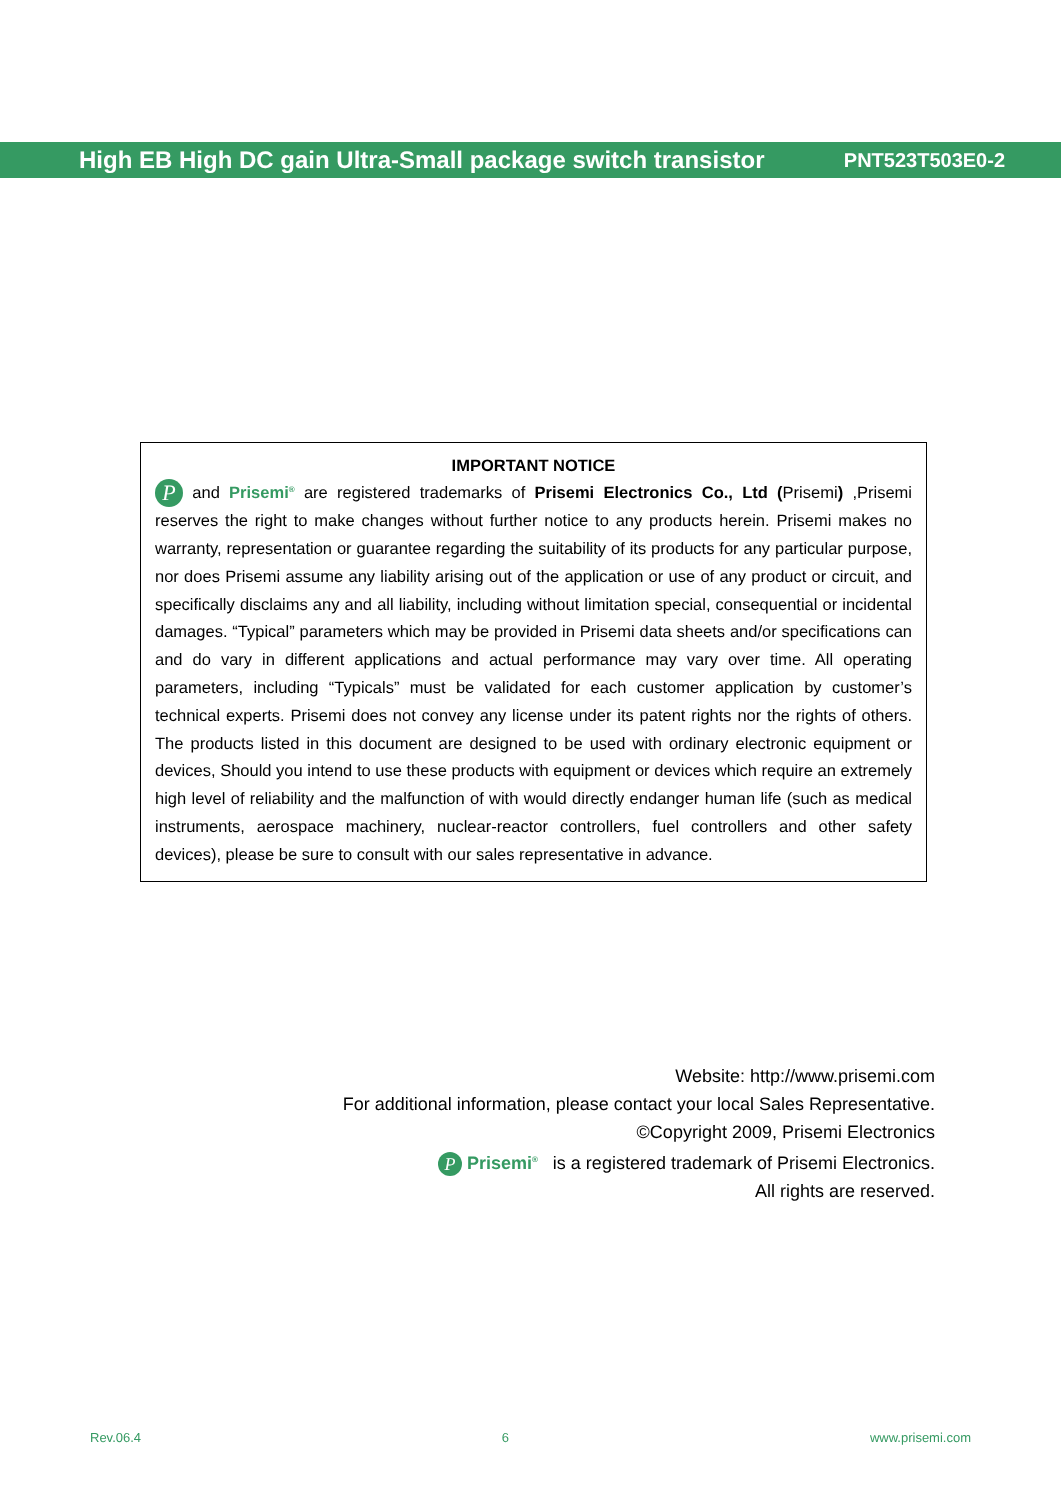High EB High DC gain Ultra-Small package switch transistor PNT523T503E0-2
IMPORTANT NOTICE
P and Prisemi<sup>®</sup> are registered trademarks of Prisemi Electronics Co., Ltd (Prisemi) ,Prisemi reserves the right to make changes without further notice to any products herein. Prisemi makes no warranty, representation or guarantee regarding the suitability of its products for any particular purpose, nor does Prisemi assume any liability arising out of the application or use of any product or circuit, and specifically disclaims any and all liability, including without limitation special, consequential or incidental damages. “Typical” parameters which may be provided in Prisemi data sheets and/or specifications can and do vary in different applications and actual performance may vary over time. All operating parameters, including “Typicals” must be validated for each customer application by customer’s technical experts. Prisemi does not convey any license under its patent rights nor the rights of others. The products listed in this document are designed to be used with ordinary electronic equipment or devices, Should you intend to use these products with equipment or devices which require an extremely high level of reliability and the malfunction of with would directly endanger human life (such as medical instruments, aerospace machinery, nuclear-reactor controllers, fuel controllers and other safety devices), please be sure to consult with our sales representative in advance.
Website: http://www.prisemi.com
For additional information, please contact your local Sales Representative.
©Copyright 2009, Prisemi Electronics
P Prisemi<sup>®</sup> is a registered trademark of Prisemi Electronics.
All rights are reserved.
Rev.06.4 6 www.prisemi.com